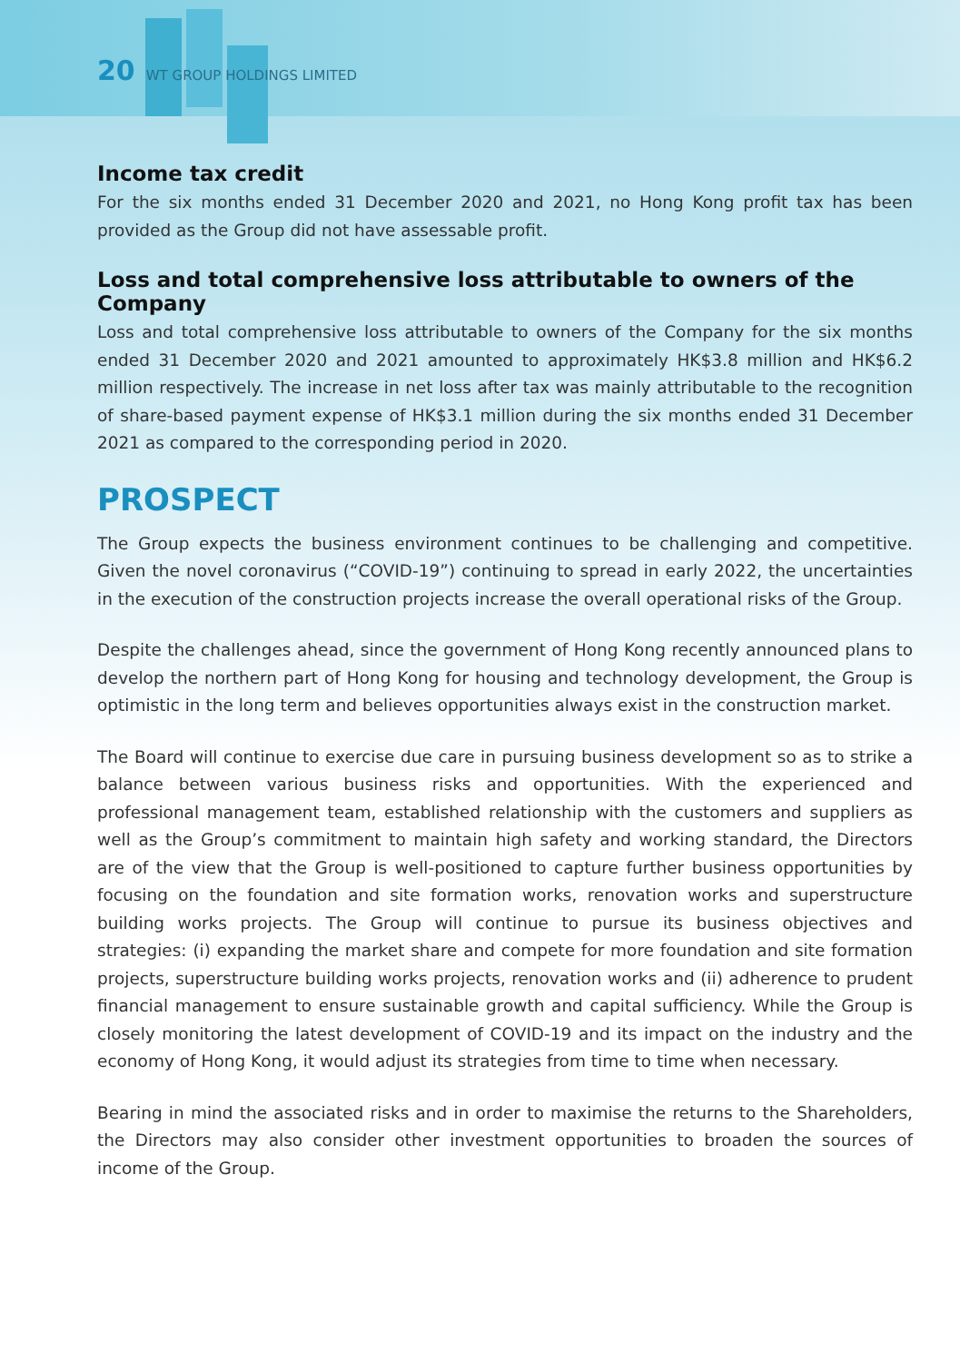20 WT GROUP HOLDINGS LIMITED
Income tax credit
For the six months ended 31 December 2020 and 2021, no Hong Kong profit tax has been provided as the Group did not have assessable profit.
Loss and total comprehensive loss attributable to owners of the Company
Loss and total comprehensive loss attributable to owners of the Company for the six months ended 31 December 2020 and 2021 amounted to approximately HK$3.8 million and HK$6.2 million respectively. The increase in net loss after tax was mainly attributable to the recognition of share-based payment expense of HK$3.1 million during the six months ended 31 December 2021 as compared to the corresponding period in 2020.
PROSPECT
The Group expects the business environment continues to be challenging and competitive. Given the novel coronavirus (“COVID-19”) continuing to spread in early 2022, the uncertainties in the execution of the construction projects increase the overall operational risks of the Group.
Despite the challenges ahead, since the government of Hong Kong recently announced plans to develop the northern part of Hong Kong for housing and technology development, the Group is optimistic in the long term and believes opportunities always exist in the construction market.
The Board will continue to exercise due care in pursuing business development so as to strike a balance between various business risks and opportunities. With the experienced and professional management team, established relationship with the customers and suppliers as well as the Group’s commitment to maintain high safety and working standard, the Directors are of the view that the Group is well-positioned to capture further business opportunities by focusing on the foundation and site formation works, renovation works and superstructure building works projects. The Group will continue to pursue its business objectives and strategies: (i) expanding the market share and compete for more foundation and site formation projects, superstructure building works projects, renovation works and (ii) adherence to prudent financial management to ensure sustainable growth and capital sufficiency. While the Group is closely monitoring the latest development of COVID-19 and its impact on the industry and the economy of Hong Kong, it would adjust its strategies from time to time when necessary.
Bearing in mind the associated risks and in order to maximise the returns to the Shareholders, the Directors may also consider other investment opportunities to broaden the sources of income of the Group.